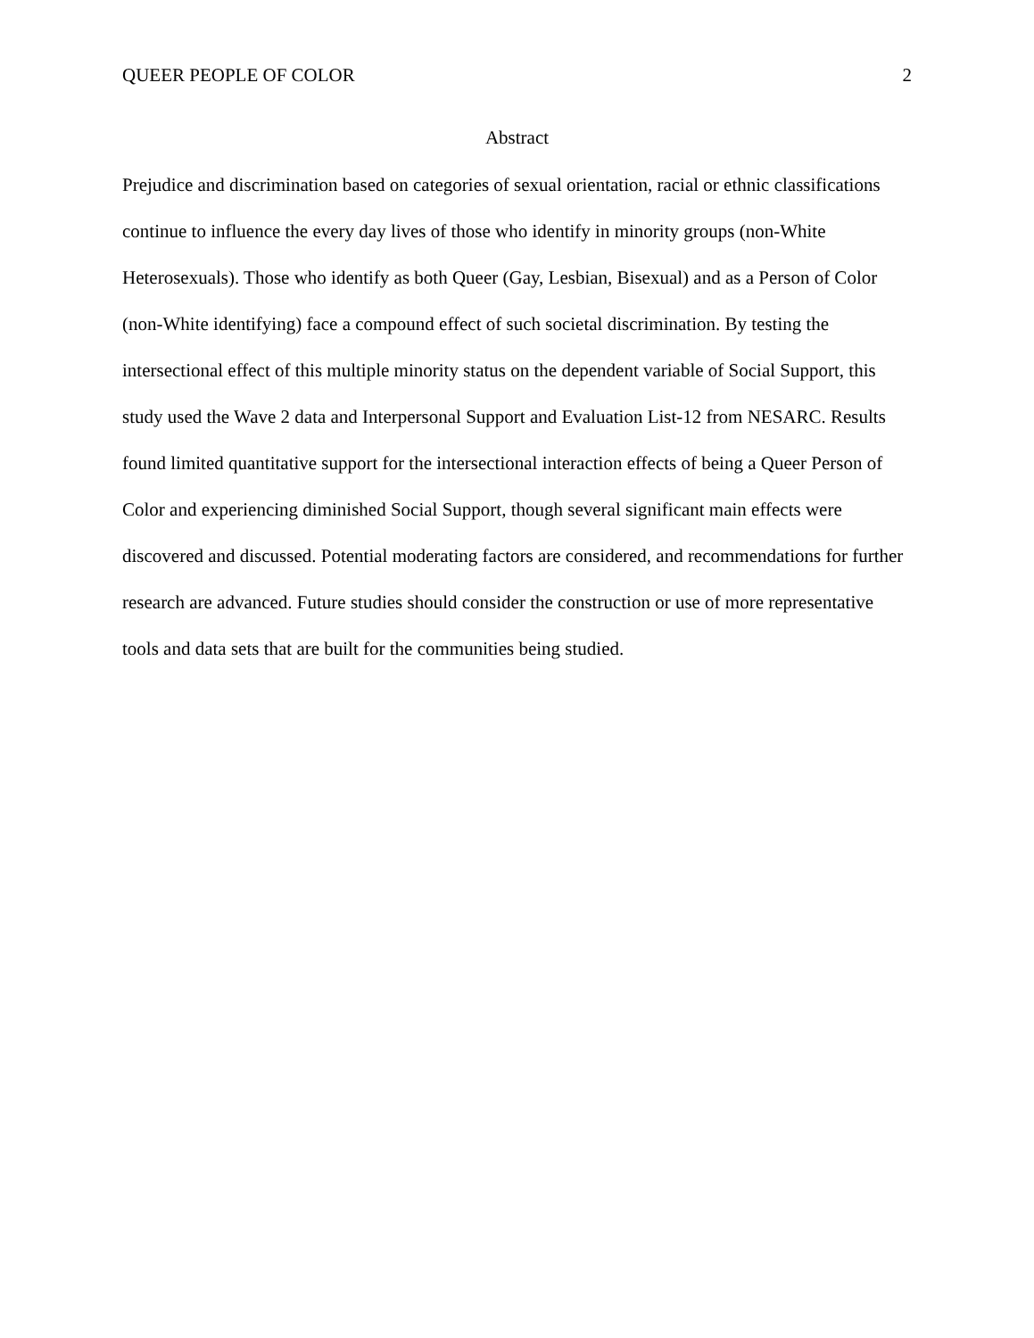QUEER PEOPLE OF COLOR 2
Abstract
Prejudice and discrimination based on categories of sexual orientation, racial or ethnic classifications continue to influence the every day lives of those who identify in minority groups (non-White Heterosexuals). Those who identify as both Queer (Gay, Lesbian, Bisexual) and as a Person of Color (non-White identifying) face a compound effect of such societal discrimination. By testing the intersectional effect of this multiple minority status on the dependent variable of Social Support, this study used the Wave 2 data and Interpersonal Support and Evaluation List-12 from NESARC. Results found limited quantitative support for the intersectional interaction effects of being a Queer Person of Color and experiencing diminished Social Support, though several significant main effects were discovered and discussed. Potential moderating factors are considered, and recommendations for further research are advanced. Future studies should consider the construction or use of more representative tools and data sets that are built for the communities being studied.